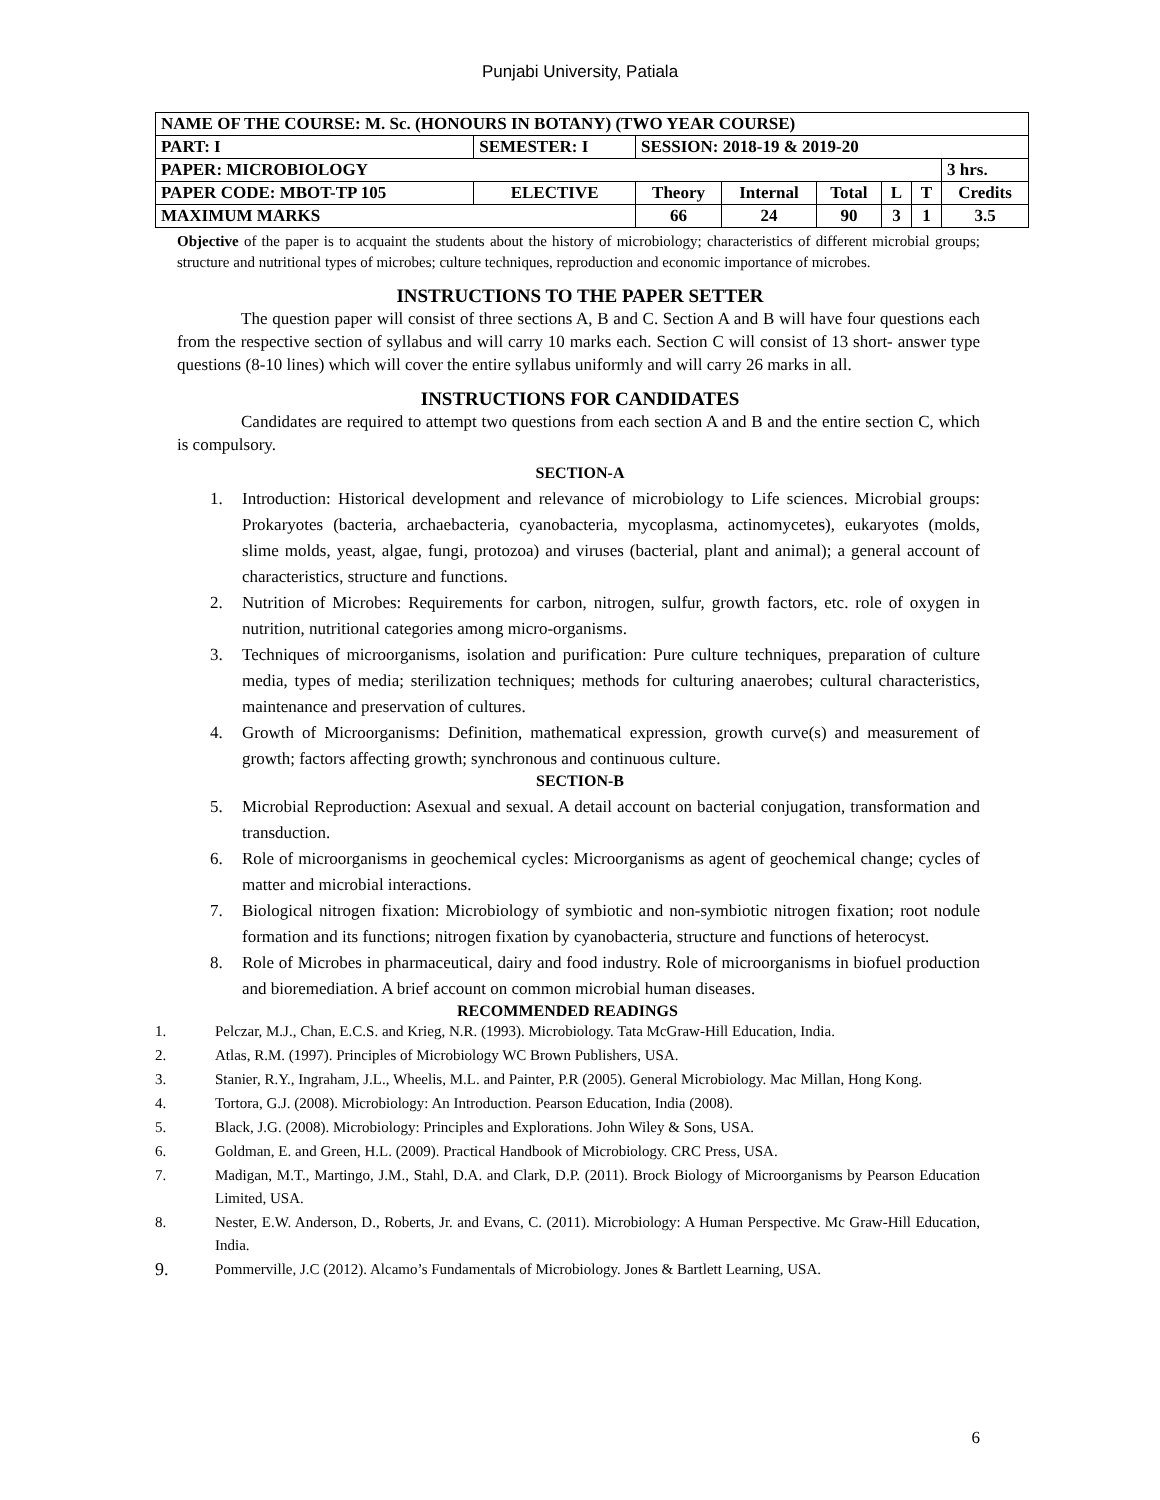Punjabi University, Patiala
| NAME OF THE COURSE: M. Sc. (HONOURS IN BOTANY) (TWO YEAR COURSE) | | | | | | | | | |
| PART: I | SEMESTER: I | | SESSION: 2018-19 & 2019-20 | | | | | | |
| PAPER: MICROBIOLOGY | | | | | | | | | 3 hrs. |
| PAPER CODE: MBOT-TP 105 | | ELECTIVE | Theory | Internal | Total | L | T | Credits | |
| MAXIMUM MARKS | | | 66 | 24 | 90 | 3 | 1 | 3.5 | |
Objective of the paper is to acquaint the students about the history of microbiology; characteristics of different microbial groups; structure and nutritional types of microbes; culture techniques, reproduction and economic importance of microbes.
INSTRUCTIONS TO THE PAPER SETTER
The question paper will consist of three sections A, B and C. Section A and B will have four questions each from the respective section of syllabus and will carry 10 marks each. Section C will consist of 13 short- answer type questions (8-10 lines) which will cover the entire syllabus uniformly and will carry 26 marks in all.
INSTRUCTIONS FOR CANDIDATES
Candidates are required to attempt two questions from each section A and B and the entire section C, which is compulsory.
SECTION-A
1. Introduction: Historical development and relevance of microbiology to Life sciences. Microbial groups: Prokaryotes (bacteria, archaebacteria, cyanobacteria, mycoplasma, actinomycetes), eukaryotes (molds, slime molds, yeast, algae, fungi, protozoa) and viruses (bacterial, plant and animal); a general account of characteristics, structure and functions.
2. Nutrition of Microbes: Requirements for carbon, nitrogen, sulfur, growth factors, etc. role of oxygen in nutrition, nutritional categories among micro-organisms.
3. Techniques of microorganisms, isolation and purification: Pure culture techniques, preparation of culture media, types of media; sterilization techniques; methods for culturing anaerobes; cultural characteristics, maintenance and preservation of cultures.
4. Growth of Microorganisms: Definition, mathematical expression, growth curve(s) and measurement of growth; factors affecting growth; synchronous and continuous culture.
SECTION-B
5. Microbial Reproduction: Asexual and sexual. A detail account on bacterial conjugation, transformation and transduction.
6. Role of microorganisms in geochemical cycles: Microorganisms as agent of geochemical change; cycles of matter and microbial interactions.
7. Biological nitrogen fixation: Microbiology of symbiotic and non-symbiotic nitrogen fixation; root nodule formation and its functions; nitrogen fixation by cyanobacteria, structure and functions of heterocyst.
8. Role of Microbes in pharmaceutical, dairy and food industry. Role of microorganisms in biofuel production and bioremediation. A brief account on common microbial human diseases.
RECOMMENDED READINGS
1. Pelczar, M.J., Chan, E.C.S. and Krieg, N.R. (1993). Microbiology. Tata McGraw-Hill Education, India.
2. Atlas, R.M. (1997). Principles of Microbiology WC Brown Publishers, USA.
3. Stanier, R.Y., Ingraham, J.L., Wheelis, M.L. and Painter, P.R (2005). General Microbiology. Mac Millan, Hong Kong.
4. Tortora, G.J. (2008). Microbiology: An Introduction. Pearson Education, India (2008).
5. Black, J.G. (2008). Microbiology: Principles and Explorations. John Wiley & Sons, USA.
6. Goldman, E. and Green, H.L. (2009). Practical Handbook of Microbiology. CRC Press, USA.
7. Madigan, M.T., Martingo, J.M., Stahl, D.A. and Clark, D.P. (2011). Brock Biology of Microorganisms by Pearson Education Limited, USA.
8. Nester, E.W. Anderson, D., Roberts, Jr. and Evans, C. (2011). Microbiology: A Human Perspective. Mc Graw-Hill Education, India.
9.
Pommerville, J.C (2012). Alcamo’s Fundamentals of Microbiology. Jones & Bartlett Learning, USA.
6